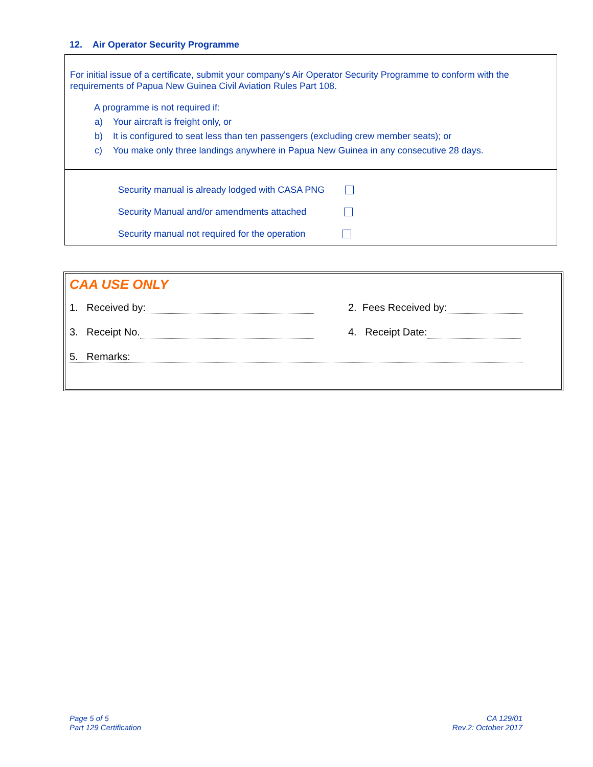12. Air Operator Security Programme
For initial issue of a certificate, submit your company's Air Operator Security Programme to conform with the requirements of Papua New Guinea Civil Aviation Rules Part 108.
A programme is not required if:
a) Your aircraft is freight only, or
b) It is configured to seat less than ten passengers (excluding crew member seats); or
c) You make only three landings anywhere in Papua New Guinea in any consecutive 28 days.
Security manual is already lodged with CASA PNG
Security Manual and/or amendments attached
Security manual not required for the operation
CAA USE ONLY
1. Received by: 2. Fees Received by:
3. Receipt No. 4. Receipt Date:
5. Remarks:
Page 5 of 5
Part 129 Certification
CA 129/01
Rev.2: October 2017